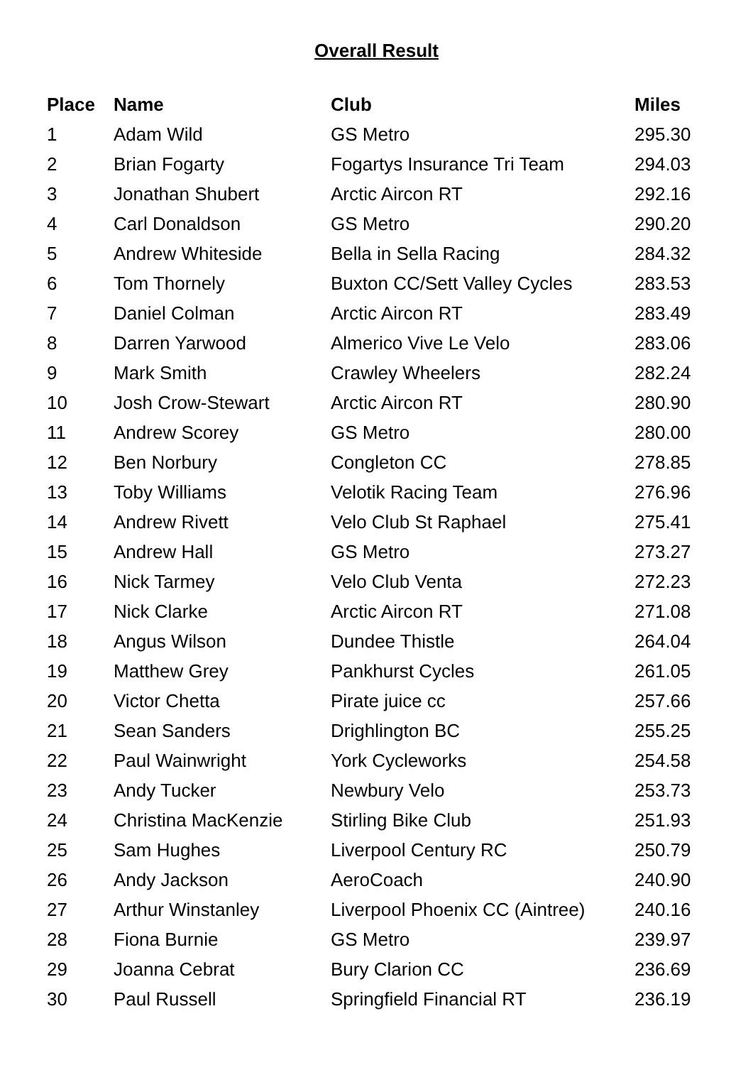Overall Result
| Place | Name | Club | Miles |
| --- | --- | --- | --- |
| 1 | Adam Wild | GS Metro | 295.30 |
| 2 | Brian Fogarty | Fogartys Insurance Tri Team | 294.03 |
| 3 | Jonathan Shubert | Arctic Aircon RT | 292.16 |
| 4 | Carl Donaldson | GS Metro | 290.20 |
| 5 | Andrew Whiteside | Bella in Sella Racing | 284.32 |
| 6 | Tom Thornely | Buxton CC/Sett Valley Cycles | 283.53 |
| 7 | Daniel Colman | Arctic Aircon RT | 283.49 |
| 8 | Darren Yarwood | Almerico Vive Le Velo | 283.06 |
| 9 | Mark Smith | Crawley Wheelers | 282.24 |
| 10 | Josh Crow-Stewart | Arctic Aircon RT | 280.90 |
| 11 | Andrew Scorey | GS Metro | 280.00 |
| 12 | Ben Norbury | Congleton CC | 278.85 |
| 13 | Toby Williams | Velotik Racing Team | 276.96 |
| 14 | Andrew Rivett | Velo Club St Raphael | 275.41 |
| 15 | Andrew Hall | GS Metro | 273.27 |
| 16 | Nick Tarmey | Velo Club Venta | 272.23 |
| 17 | Nick Clarke | Arctic Aircon RT | 271.08 |
| 18 | Angus Wilson | Dundee Thistle | 264.04 |
| 19 | Matthew Grey | Pankhurst Cycles | 261.05 |
| 20 | Victor Chetta | Pirate juice cc | 257.66 |
| 21 | Sean Sanders | Drighlington BC | 255.25 |
| 22 | Paul Wainwright | York Cycleworks | 254.58 |
| 23 | Andy Tucker | Newbury Velo | 253.73 |
| 24 | Christina MacKenzie | Stirling Bike Club | 251.93 |
| 25 | Sam Hughes | Liverpool Century RC | 250.79 |
| 26 | Andy Jackson | AeroCoach | 240.90 |
| 27 | Arthur Winstanley | Liverpool Phoenix CC (Aintree) | 240.16 |
| 28 | Fiona Burnie | GS Metro | 239.97 |
| 29 | Joanna Cebrat | Bury Clarion CC | 236.69 |
| 30 | Paul Russell | Springfield Financial RT | 236.19 |